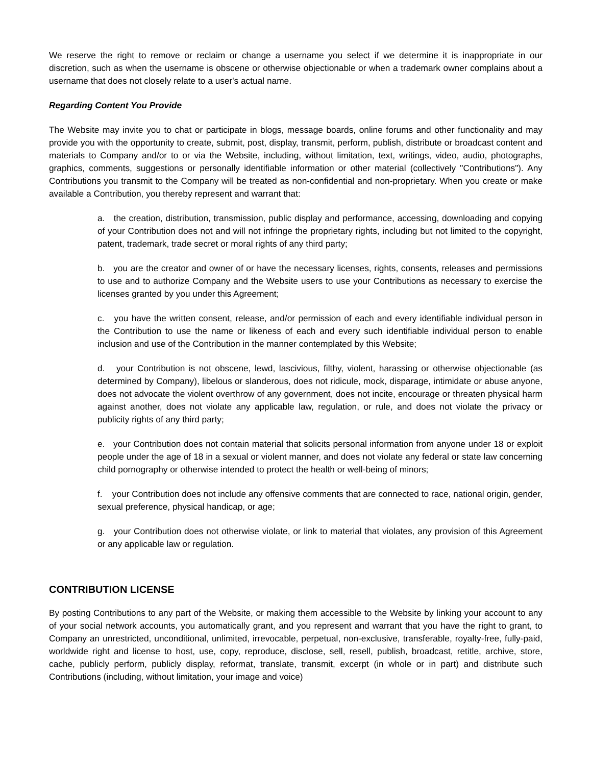We reserve the right to remove or reclaim or change a username you select if we determine it is inappropriate in our discretion, such as when the username is obscene or otherwise objectionable or when a trademark owner complains about a username that does not closely relate to a user's actual name.
Regarding Content You Provide
The Website may invite you to chat or participate in blogs, message boards, online forums and other functionality and may provide you with the opportunity to create, submit, post, display, transmit, perform, publish, distribute or broadcast content and materials to Company and/or to or via the Website, including, without limitation, text, writings, video, audio, photographs, graphics, comments, suggestions or personally identifiable information or other material (collectively "Contributions"). Any Contributions you transmit to the Company will be treated as non-confidential and non-proprietary. When you create or make available a Contribution, you thereby represent and warrant that:
a. the creation, distribution, transmission, public display and performance, accessing, downloading and copying of your Contribution does not and will not infringe the proprietary rights, including but not limited to the copyright, patent, trademark, trade secret or moral rights of any third party;
b. you are the creator and owner of or have the necessary licenses, rights, consents, releases and permissions to use and to authorize Company and the Website users to use your Contributions as necessary to exercise the licenses granted by you under this Agreement;
c. you have the written consent, release, and/or permission of each and every identifiable individual person in the Contribution to use the name or likeness of each and every such identifiable individual person to enable inclusion and use of the Contribution in the manner contemplated by this Website;
d. your Contribution is not obscene, lewd, lascivious, filthy, violent, harassing or otherwise objectionable (as determined by Company), libelous or slanderous, does not ridicule, mock, disparage, intimidate or abuse anyone, does not advocate the violent overthrow of any government, does not incite, encourage or threaten physical harm against another, does not violate any applicable law, regulation, or rule, and does not violate the privacy or publicity rights of any third party;
e. your Contribution does not contain material that solicits personal information from anyone under 18 or exploit people under the age of 18 in a sexual or violent manner, and does not violate any federal or state law concerning child pornography or otherwise intended to protect the health or well-being of minors;
f. your Contribution does not include any offensive comments that are connected to race, national origin, gender, sexual preference, physical handicap, or age;
g. your Contribution does not otherwise violate, or link to material that violates, any provision of this Agreement or any applicable law or regulation.
CONTRIBUTION LICENSE
By posting Contributions to any part of the Website, or making them accessible to the Website by linking your account to any of your social network accounts, you automatically grant, and you represent and warrant that you have the right to grant, to Company an unrestricted, unconditional, unlimited, irrevocable, perpetual, non-exclusive, transferable, royalty-free, fully-paid, worldwide right and license to host, use, copy, reproduce, disclose, sell, resell, publish, broadcast, retitle, archive, store, cache, publicly perform, publicly display, reformat, translate, transmit, excerpt (in whole or in part) and distribute such Contributions (including, without limitation, your image and voice)